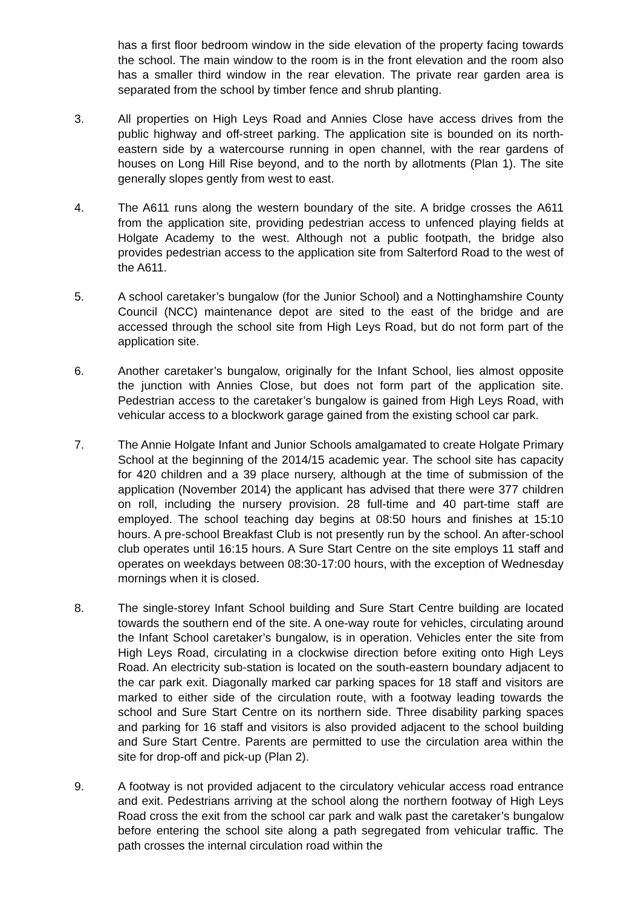has a first floor bedroom window in the side elevation of the property facing towards the school. The main window to the room is in the front elevation and the room also has a smaller third window in the rear elevation. The private rear garden area is separated from the school by timber fence and shrub planting.
3. All properties on High Leys Road and Annies Close have access drives from the public highway and off-street parking. The application site is bounded on its north-eastern side by a watercourse running in open channel, with the rear gardens of houses on Long Hill Rise beyond, and to the north by allotments (Plan 1). The site generally slopes gently from west to east.
4. The A611 runs along the western boundary of the site. A bridge crosses the A611 from the application site, providing pedestrian access to unfenced playing fields at Holgate Academy to the west. Although not a public footpath, the bridge also provides pedestrian access to the application site from Salterford Road to the west of the A611.
5. A school caretaker’s bungalow (for the Junior School) and a Nottinghamshire County Council (NCC) maintenance depot are sited to the east of the bridge and are accessed through the school site from High Leys Road, but do not form part of the application site.
6. Another caretaker’s bungalow, originally for the Infant School, lies almost opposite the junction with Annies Close, but does not form part of the application site. Pedestrian access to the caretaker’s bungalow is gained from High Leys Road, with vehicular access to a blockwork garage gained from the existing school car park.
7. The Annie Holgate Infant and Junior Schools amalgamated to create Holgate Primary School at the beginning of the 2014/15 academic year. The school site has capacity for 420 children and a 39 place nursery, although at the time of submission of the application (November 2014) the applicant has advised that there were 377 children on roll, including the nursery provision. 28 full-time and 40 part-time staff are employed. The school teaching day begins at 08:50 hours and finishes at 15:10 hours. A pre-school Breakfast Club is not presently run by the school. An after-school club operates until 16:15 hours. A Sure Start Centre on the site employs 11 staff and operates on weekdays between 08:30-17:00 hours, with the exception of Wednesday mornings when it is closed.
8. The single-storey Infant School building and Sure Start Centre building are located towards the southern end of the site. A one-way route for vehicles, circulating around the Infant School caretaker’s bungalow, is in operation. Vehicles enter the site from High Leys Road, circulating in a clockwise direction before exiting onto High Leys Road. An electricity sub-station is located on the south-eastern boundary adjacent to the car park exit. Diagonally marked car parking spaces for 18 staff and visitors are marked to either side of the circulation route, with a footway leading towards the school and Sure Start Centre on its northern side. Three disability parking spaces and parking for 16 staff and visitors is also provided adjacent to the school building and Sure Start Centre. Parents are permitted to use the circulation area within the site for drop-off and pick-up (Plan 2).
9. A footway is not provided adjacent to the circulatory vehicular access road entrance and exit. Pedestrians arriving at the school along the northern footway of High Leys Road cross the exit from the school car park and walk past the caretaker’s bungalow before entering the school site along a path segregated from vehicular traffic. The path crosses the internal circulation road within the